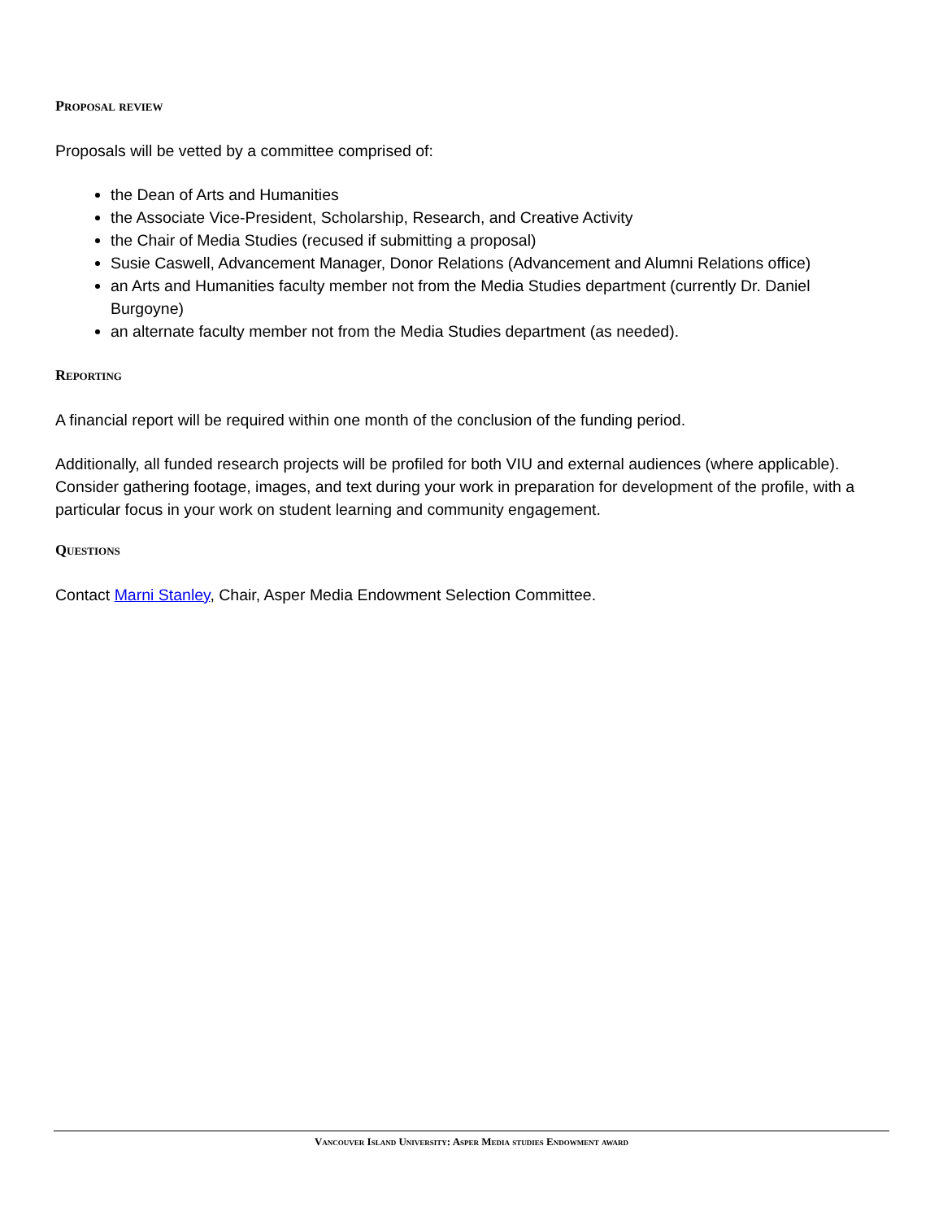Proposal review
Proposals will be vetted by a committee comprised of:
the Dean of Arts and Humanities
the Associate Vice-President, Scholarship, Research, and Creative Activity
the Chair of Media Studies (recused if submitting a proposal)
Susie Caswell, Advancement Manager, Donor Relations (Advancement and Alumni Relations office)
an Arts and Humanities faculty member not from the Media Studies department (currently Dr. Daniel Burgoyne)
an alternate faculty member not from the Media Studies department (as needed).
Reporting
A financial report will be required within one month of the conclusion of the funding period.
Additionally, all funded research projects will be profiled for both VIU and external audiences (where applicable). Consider gathering footage, images, and text during your work in preparation for development of the profile, with a particular focus in your work on student learning and community engagement.
Questions
Contact Marni Stanley, Chair, Asper Media Endowment Selection Committee.
Vancouver Island University: Asper Media studies Endowment award